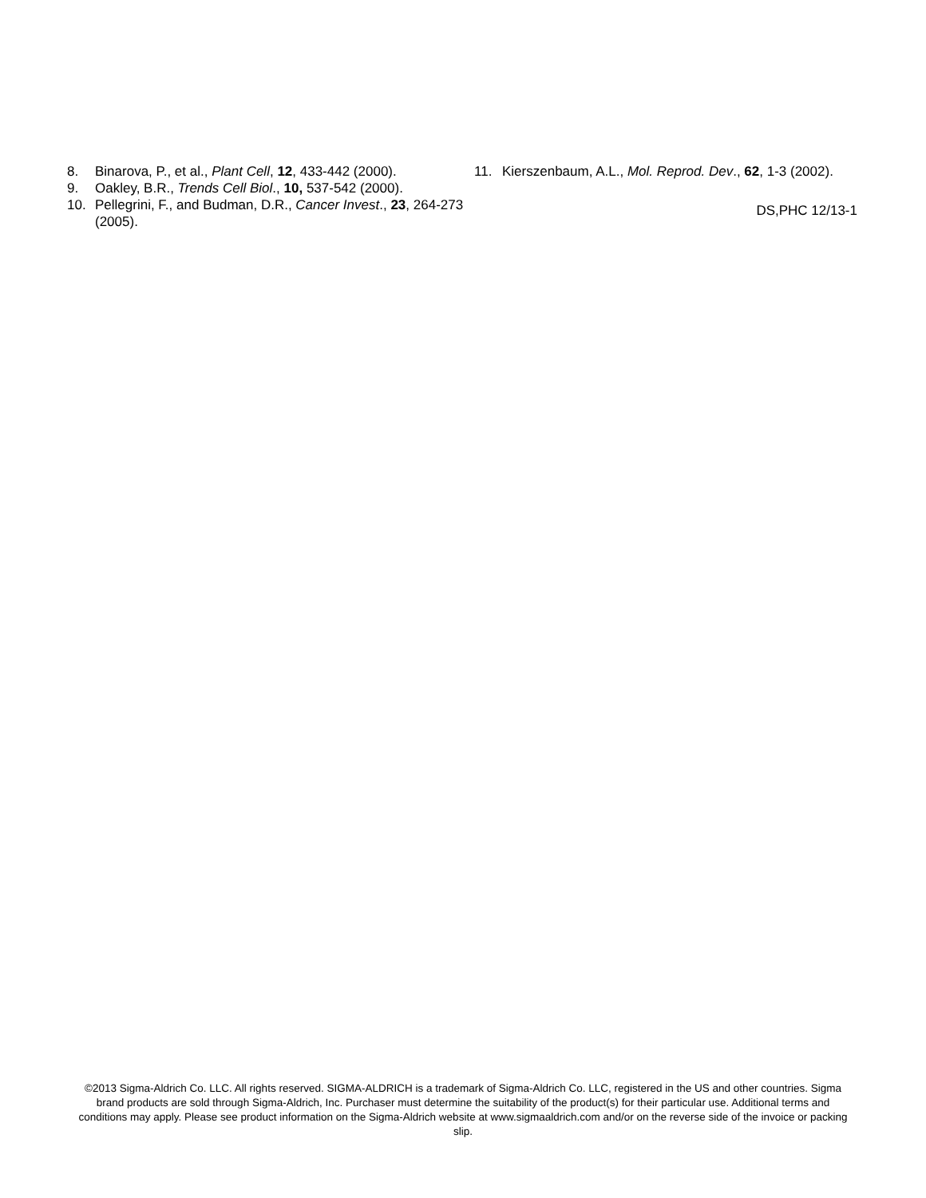8. Binarova, P., et al., Plant Cell, 12, 433-442 (2000).
9. Oakley, B.R., Trends Cell Biol., 10, 537-542 (2000).
10. Pellegrini, F., and Budman, D.R., Cancer Invest., 23, 264-273 (2005).
11. Kierszenbaum, A.L., Mol. Reprod. Dev., 62, 1-3 (2002).
DS,PHC 12/13-1
©2013 Sigma-Aldrich Co. LLC. All rights reserved. SIGMA-ALDRICH is a trademark of Sigma-Aldrich Co. LLC, registered in the US and other countries. Sigma brand products are sold through Sigma-Aldrich, Inc. Purchaser must determine the suitability of the product(s) for their particular use. Additional terms and conditions may apply. Please see product information on the Sigma-Aldrich website at www.sigmaaldrich.com and/or on the reverse side of the invoice or packing slip.